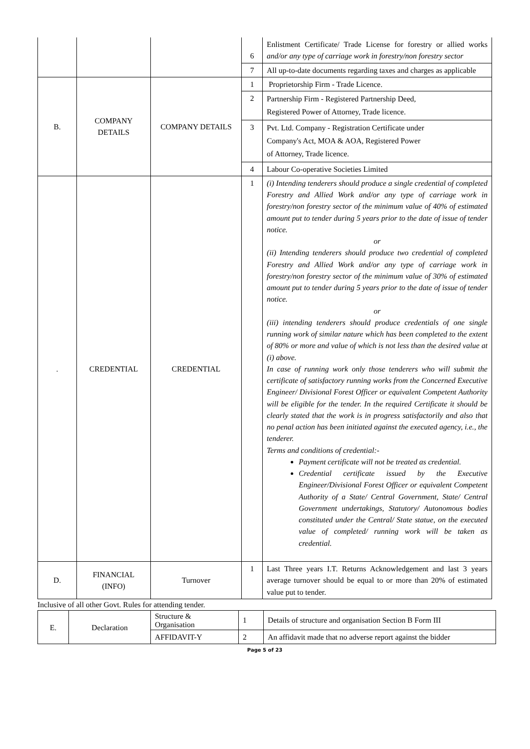| | | | 6 | Enlistment Certificate/ Trade License for forestry or allied works and/or any type of carriage work in forestry/non forestry sector |
| | | | 7 | All up-to-date documents regarding taxes and charges as applicable |
| B. | COMPANY DETAILS | COMPANY DETAILS | 1 | Proprietorship Firm - Trade Licence. |
| | | | 2 | Partnership Firm - Registered Partnership Deed, Registered Power of Attorney, Trade licence. |
| | | | 3 | Pvt. Ltd. Company - Registration Certificate under Company's Act, MOA & AOA, Registered Power of Attorney, Trade licence. |
| | | | 4 | Labour Co-operative Societies Limited |
| . | CREDENTIAL | CREDENTIAL | 1 | (i) Intending tenderers should produce a single credential of completed Forestry and Allied Work and/or any type of carriage work in forestry/non forestry sector of the minimum value of 40% of estimated amount put to tender during 5 years prior to the date of issue of tender notice. or (ii) Intending tenderers should produce two credential of completed Forestry and Allied Work and/or any type of carriage work in forestry/non forestry sector of the minimum value of 30% of estimated amount put to tender during 5 years prior to the date of issue of tender notice. or (iii) intending tenderers should produce credentials of one single running work of similar nature which has been completed to the extent of 80% or more and value of which is not less than the desired value at (i) above. In case of running work only those tenderers who will submit the certificate of satisfactory running works from the Concerned Executive Engineer/ Divisional Forest Officer or equivalent Competent Authority will be eligible for the tender. In the required Certificate it should be clearly stated that the work is in progress satisfactorily and also that no penal action has been initiated against the executed agency, i.e., the tenderer. Terms and conditions of credential:- Payment certificate will not be treated as credential. Credential certificate issued by the Executive Engineer/Divisional Forest Officer or equivalent Competent Authority of a State/ Central Government, State/ Central Government undertakings, Statutory/ Autonomous bodies constituted under the Central/ State statue, on the executed value of completed/ running work will be taken as credential. |
| D. | FINANCIAL (INFO) | Turnover | 1 | Last Three years I.T. Returns Acknowledgement and last 3 years average turnover should be equal to or more than 20% of estimated value put to tender. |
Inclusive of all other Govt. Rules for attending tender.
| E. | Declaration | Structure & Organisation | 1 | Details of structure and organisation Section B Form III |
| | | AFFIDAVIT-Y | 2 | An affidavit made that no adverse report against the bidder |
Page 5 of 23